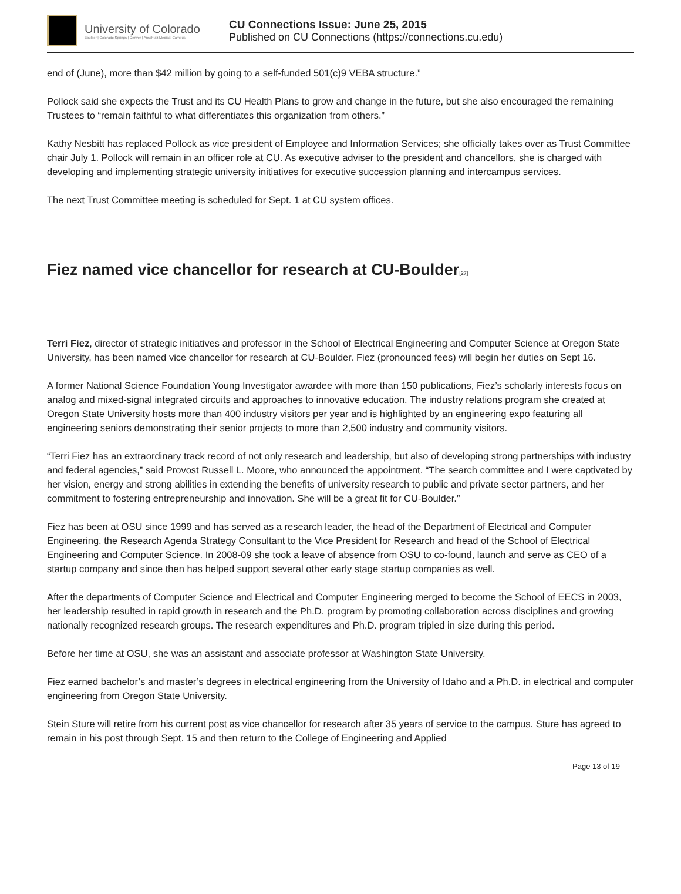University of Colorado
Boulder | Colorado Springs | Denver | Anschutz Medical Campus
CU Connections Issue: June 25, 2015
Published on CU Connections (https://connections.cu.edu)
end of (June), more than $42 million by going to a self-funded 501(c)9 VEBA structure.”
Pollock said she expects the Trust and its CU Health Plans to grow and change in the future, but she also encouraged the remaining Trustees to “remain faithful to what differentiates this organization from others.”
Kathy Nesbitt has replaced Pollock as vice president of Employee and Information Services; she officially takes over as Trust Committee chair July 1. Pollock will remain in an officer role at CU. As executive adviser to the president and chancellors, she is charged with developing and implementing strategic university initiatives for executive succession planning and intercampus services.
The next Trust Committee meeting is scheduled for Sept. 1 at CU system offices.
Fiez named vice chancellor for research at CU-Boulder<sup>[27]</sup>
Terri Fiez, director of strategic initiatives and professor in the School of Electrical Engineering and Computer Science at Oregon State University, has been named vice chancellor for research at CU-Boulder. Fiez (pronounced fees) will begin her duties on Sept 16.
A former National Science Foundation Young Investigator awardee with more than 150 publications, Fiez’s scholarly interests focus on analog and mixed-signal integrated circuits and approaches to innovative education. The industry relations program she created at Oregon State University hosts more than 400 industry visitors per year and is highlighted by an engineering expo featuring all engineering seniors demonstrating their senior projects to more than 2,500 industry and community visitors.
“Terri Fiez has an extraordinary track record of not only research and leadership, but also of developing strong partnerships with industry and federal agencies,” said Provost Russell L. Moore, who announced the appointment. “The search committee and I were captivated by her vision, energy and strong abilities in extending the benefits of university research to public and private sector partners, and her commitment to fostering entrepreneurship and innovation. She will be a great fit for CU-Boulder.”
Fiez has been at OSU since 1999 and has served as a research leader, the head of the Department of Electrical and Computer Engineering, the Research Agenda Strategy Consultant to the Vice President for Research and head of the School of Electrical Engineering and Computer Science. In 2008-09 she took a leave of absence from OSU to co-found, launch and serve as CEO of a startup company and since then has helped support several other early stage startup companies as well.
After the departments of Computer Science and Electrical and Computer Engineering merged to become the School of EECS in 2003, her leadership resulted in rapid growth in research and the Ph.D. program by promoting collaboration across disciplines and growing nationally recognized research groups. The research expenditures and Ph.D. program tripled in size during this period.
Before her time at OSU, she was an assistant and associate professor at Washington State University.
Fiez earned bachelor’s and master’s degrees in electrical engineering from the University of Idaho and a Ph.D. in electrical and computer engineering from Oregon State University.
Stein Sture will retire from his current post as vice chancellor for research after 35 years of service to the campus. Sture has agreed to remain in his post through Sept. 15 and then return to the College of Engineering and Applied
Page 13 of 19